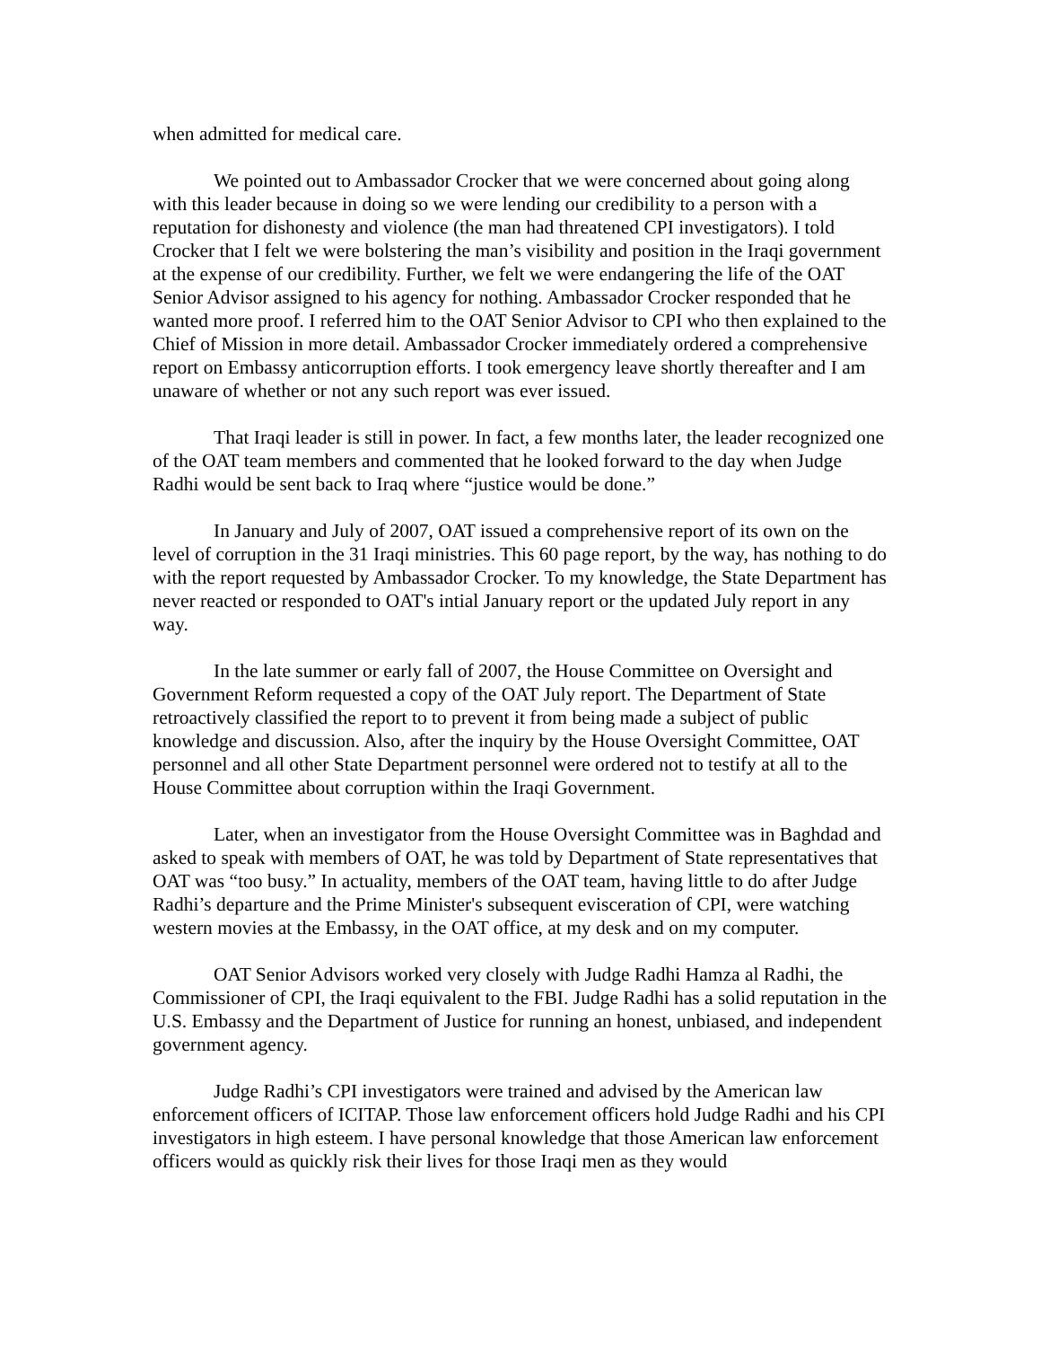when admitted for medical care.
We pointed out to Ambassador Crocker that we were concerned about going along with this leader because in doing so we were lending our credibility to a person with a reputation for dishonesty and violence (the man had threatened CPI investigators). I told Crocker that I felt we were bolstering the man’s visibility and position in the Iraqi government at the expense of our credibility. Further, we felt we were endangering the life of the OAT Senior Advisor assigned to his agency for nothing. Ambassador Crocker responded that he wanted more proof. I referred him to the OAT Senior Advisor to CPI who then explained to the Chief of Mission in more detail. Ambassador Crocker immediately ordered a comprehensive report on Embassy anticorruption efforts. I took emergency leave shortly thereafter and I am unaware of whether or not any such report was ever issued.
That Iraqi leader is still in power. In fact, a few months later, the leader recognized one of the OAT team members and commented that he looked forward to the day when Judge Radhi would be sent back to Iraq where “justice would be done.”
In January and July of 2007, OAT issued a comprehensive report of its own on the level of corruption in the 31 Iraqi ministries. This 60 page report, by the way, has nothing to do with the report requested by Ambassador Crocker. To my knowledge, the State Department has never reacted or responded to OAT's intial January report or the updated July report in any way.
In the late summer or early fall of 2007, the House Committee on Oversight and Government Reform requested a copy of the OAT July report. The Department of State retroactively classified the report to to prevent it from being made a subject of public knowledge and discussion. Also, after the inquiry by the House Oversight Committee, OAT personnel and all other State Department personnel were ordered not to testify at all to the House Committee about corruption within the Iraqi Government.
Later, when an investigator from the House Oversight Committee was in Baghdad and asked to speak with members of OAT, he was told by Department of State representatives that OAT was “too busy.” In actuality, members of the OAT team, having little to do after Judge Radhi’s departure and the Prime Minister's subsequent evisceration of CPI, were watching western movies at the Embassy, in the OAT office, at my desk and on my computer.
OAT Senior Advisors worked very closely with Judge Radhi Hamza al Radhi, the Commissioner of CPI, the Iraqi equivalent to the FBI. Judge Radhi has a solid reputation in the U.S. Embassy and the Department of Justice for running an honest, unbiased, and independent government agency.
Judge Radhi’s CPI investigators were trained and advised by the American law enforcement officers of ICITAP. Those law enforcement officers hold Judge Radhi and his CPI investigators in high esteem. I have personal knowledge that those American law enforcement officers would as quickly risk their lives for those Iraqi men as they would